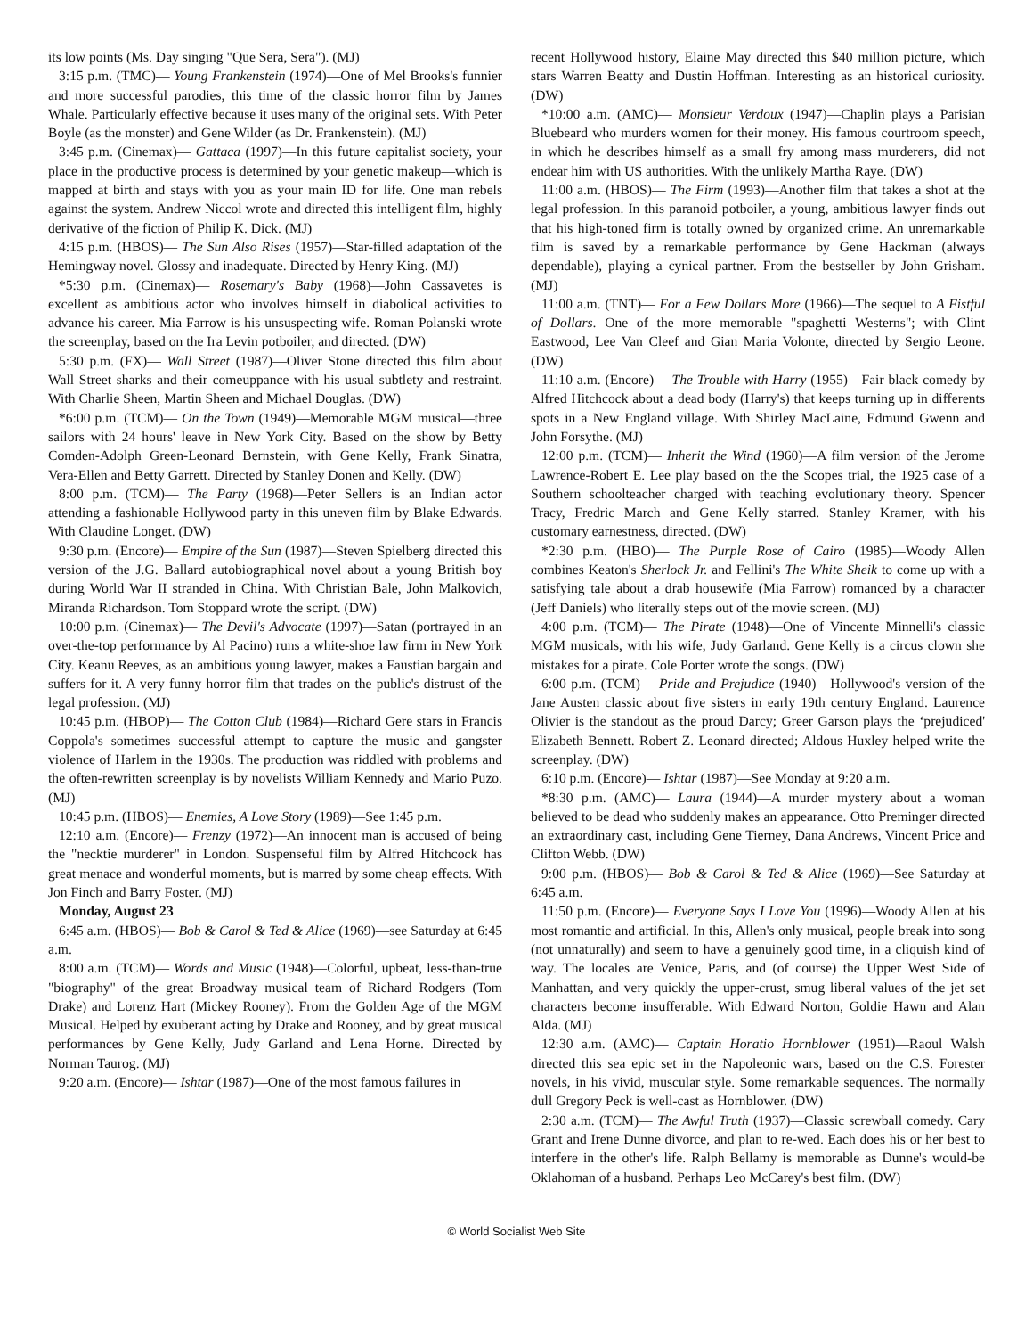its low points (Ms. Day singing "Que Sera, Sera"). (MJ)
3:15 p.m. (TMC)— Young Frankenstein (1974)—One of Mel Brooks's funnier and more successful parodies, this time of the classic horror film by James Whale. Particularly effective because it uses many of the original sets. With Peter Boyle (as the monster) and Gene Wilder (as Dr. Frankenstein). (MJ)
3:45 p.m. (Cinemax)— Gattaca (1997)—In this future capitalist society, your place in the productive process is determined by your genetic makeup—which is mapped at birth and stays with you as your main ID for life. One man rebels against the system. Andrew Niccol wrote and directed this intelligent film, highly derivative of the fiction of Philip K. Dick. (MJ)
4:15 p.m. (HBOS)— The Sun Also Rises (1957)—Star-filled adaptation of the Hemingway novel. Glossy and inadequate. Directed by Henry King. (MJ)
*5:30 p.m. (Cinemax)— Rosemary's Baby (1968)—John Cassavetes is excellent as ambitious actor who involves himself in diabolical activities to advance his career. Mia Farrow is his unsuspecting wife. Roman Polanski wrote the screenplay, based on the Ira Levin potboiler, and directed. (DW)
5:30 p.m. (FX)— Wall Street (1987)—Oliver Stone directed this film about Wall Street sharks and their comeuppance with his usual subtlety and restraint. With Charlie Sheen, Martin Sheen and Michael Douglas. (DW)
*6:00 p.m. (TCM)— On the Town (1949)—Memorable MGM musical—three sailors with 24 hours' leave in New York City. Based on the show by Betty Comden-Adolph Green-Leonard Bernstein, with Gene Kelly, Frank Sinatra, Vera-Ellen and Betty Garrett. Directed by Stanley Donen and Kelly. (DW)
8:00 p.m. (TCM)— The Party (1968)—Peter Sellers is an Indian actor attending a fashionable Hollywood party in this uneven film by Blake Edwards. With Claudine Longet. (DW)
9:30 p.m. (Encore)— Empire of the Sun (1987)—Steven Spielberg directed this version of the J.G. Ballard autobiographical novel about a young British boy during World War II stranded in China. With Christian Bale, John Malkovich, Miranda Richardson. Tom Stoppard wrote the script. (DW)
10:00 p.m. (Cinemax)— The Devil's Advocate (1997)—Satan (portrayed in an over-the-top performance by Al Pacino) runs a white-shoe law firm in New York City. Keanu Reeves, as an ambitious young lawyer, makes a Faustian bargain and suffers for it. A very funny horror film that trades on the public's distrust of the legal profession. (MJ)
10:45 p.m. (HBOP)— The Cotton Club (1984)—Richard Gere stars in Francis Coppola's sometimes successful attempt to capture the music and gangster violence of Harlem in the 1930s. The production was riddled with problems and the often-rewritten screenplay is by novelists William Kennedy and Mario Puzo. (MJ)
10:45 p.m. (HBOS)— Enemies, A Love Story (1989)—See 1:45 p.m.
12:10 a.m. (Encore)— Frenzy (1972)—An innocent man is accused of being the "necktie murderer" in London. Suspenseful film by Alfred Hitchcock has great menace and wonderful moments, but is marred by some cheap effects. With Jon Finch and Barry Foster. (MJ)
Monday, August 23
6:45 a.m. (HBOS)— Bob & Carol & Ted & Alice (1969)—see Saturday at 6:45 a.m.
8:00 a.m. (TCM)— Words and Music (1948)—Colorful, upbeat, less-than-true "biography" of the great Broadway musical team of Richard Rodgers (Tom Drake) and Lorenz Hart (Mickey Rooney). From the Golden Age of the MGM Musical. Helped by exuberant acting by Drake and Rooney, and by great musical performances by Gene Kelly, Judy Garland and Lena Horne. Directed by Norman Taurog. (MJ)
9:20 a.m. (Encore)— Ishtar (1987)—One of the most famous failures in
recent Hollywood history, Elaine May directed this $40 million picture, which stars Warren Beatty and Dustin Hoffman. Interesting as an historical curiosity. (DW)
*10:00 a.m. (AMC)— Monsieur Verdoux (1947)—Chaplin plays a Parisian Bluebeard who murders women for their money. His famous courtroom speech, in which he describes himself as a small fry among mass murderers, did not endear him with US authorities. With the unlikely Martha Raye. (DW)
11:00 a.m. (HBOS)— The Firm (1993)—Another film that takes a shot at the legal profession. In this paranoid potboiler, a young, ambitious lawyer finds out that his high-toned firm is totally owned by organized crime. An unremarkable film is saved by a remarkable performance by Gene Hackman (always dependable), playing a cynical partner. From the bestseller by John Grisham. (MJ)
11:00 a.m. (TNT)— For a Few Dollars More (1966)—The sequel to A Fistful of Dollars. One of the more memorable "spaghetti Westerns"; with Clint Eastwood, Lee Van Cleef and Gian Maria Volonte, directed by Sergio Leone. (DW)
11:10 a.m. (Encore)— The Trouble with Harry (1955)—Fair black comedy by Alfred Hitchcock about a dead body (Harry's) that keeps turning up in differents spots in a New England village. With Shirley MacLaine, Edmund Gwenn and John Forsythe. (MJ)
12:00 p.m. (TCM)— Inherit the Wind (1960)—A film version of the Jerome Lawrence-Robert E. Lee play based on the the Scopes trial, the 1925 case of a Southern schoolteacher charged with teaching evolutionary theory. Spencer Tracy, Fredric March and Gene Kelly starred. Stanley Kramer, with his customary earnestness, directed. (DW)
*2:30 p.m. (HBO)— The Purple Rose of Cairo (1985)—Woody Allen combines Keaton's Sherlock Jr. and Fellini's The White Sheik to come up with a satisfying tale about a drab housewife (Mia Farrow) romanced by a character (Jeff Daniels) who literally steps out of the movie screen. (MJ)
4:00 p.m. (TCM)— The Pirate (1948)—One of Vincente Minnelli's classic MGM musicals, with his wife, Judy Garland. Gene Kelly is a circus clown she mistakes for a pirate. Cole Porter wrote the songs. (DW)
6:00 p.m. (TCM)— Pride and Prejudice (1940)—Hollywood's version of the Jane Austen classic about five sisters in early 19th century England. Laurence Olivier is the standout as the proud Darcy; Greer Garson plays the ‘prejudiced' Elizabeth Bennett. Robert Z. Leonard directed; Aldous Huxley helped write the screenplay. (DW)
6:10 p.m. (Encore)— Ishtar (1987)—See Monday at 9:20 a.m.
*8:30 p.m. (AMC)— Laura (1944)—A murder mystery about a woman believed to be dead who suddenly makes an appearance. Otto Preminger directed an extraordinary cast, including Gene Tierney, Dana Andrews, Vincent Price and Clifton Webb. (DW)
9:00 p.m. (HBOS)— Bob & Carol & Ted & Alice (1969)—See Saturday at 6:45 a.m.
11:50 p.m. (Encore)— Everyone Says I Love You (1996)—Woody Allen at his most romantic and artificial. In this, Allen's only musical, people break into song (not unnaturally) and seem to have a genuinely good time, in a cliquish kind of way. The locales are Venice, Paris, and (of course) the Upper West Side of Manhattan, and very quickly the upper-crust, smug liberal values of the jet set characters become insufferable. With Edward Norton, Goldie Hawn and Alan Alda. (MJ)
12:30 a.m. (AMC)— Captain Horatio Hornblower (1951)—Raoul Walsh directed this sea epic set in the Napoleonic wars, based on the C.S. Forester novels, in his vivid, muscular style. Some remarkable sequences. The normally dull Gregory Peck is well-cast as Hornblower. (DW)
2:30 a.m. (TCM)— The Awful Truth (1937)—Classic screwball comedy. Cary Grant and Irene Dunne divorce, and plan to re-wed. Each does his or her best to interfere in the other's life. Ralph Bellamy is memorable as Dunne's would-be Oklahoman of a husband. Perhaps Leo McCarey's best film. (DW)
© World Socialist Web Site